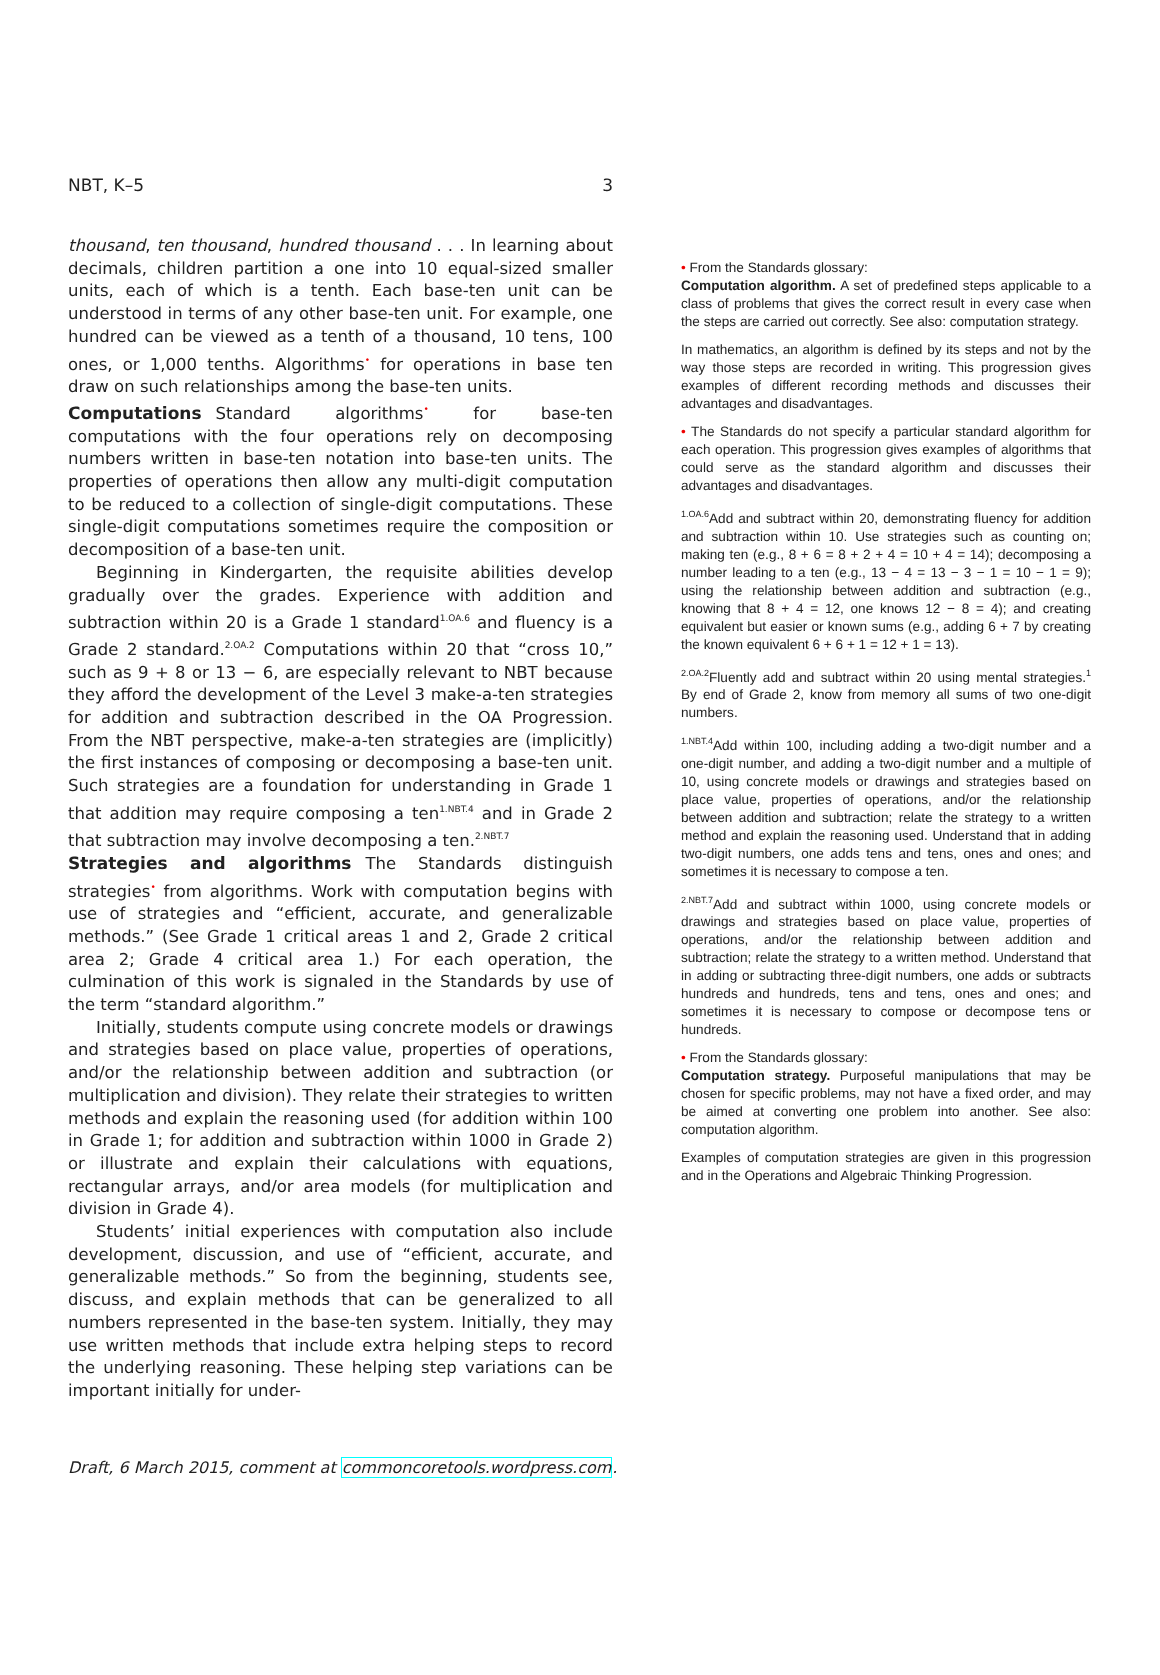NBT, K–5 3
thousand, ten thousand, hundred thousand . . . In learning about decimals, children partition a one into 10 equal-sized smaller units, each of which is a tenth. Each base-ten unit can be understood in terms of any other base-ten unit. For example, one hundred can be viewed as a tenth of a thousand, 10 tens, 100 ones, or 1,000 tenths. Algorithms<sup>•</sup> for operations in base ten draw on such relationships among the base-ten units.
Computations
Standard algorithms<sup>•</sup> for base-ten computations with the four operations rely on decomposing numbers written in base-ten notation into base-ten units. The properties of operations then allow any multi-digit computation to be reduced to a collection of single-digit computations. These single-digit computations sometimes require the composition or decomposition of a base-ten unit.
Beginning in Kindergarten, the requisite abilities develop gradually over the grades. Experience with addition and subtraction within 20 is a Grade 1 standard<sup>1.OA.6</sup> and fluency is a Grade 2 standard.<sup>2.OA.2</sup> Computations within 20 that “cross 10,” such as 9 + 8 or 13 − 6, are especially relevant to NBT because they afford the development of the Level 3 make-a-ten strategies for addition and subtraction described in the OA Progression. From the NBT perspective, make-a-ten strategies are (implicitly) the first instances of composing or decomposing a base-ten unit. Such strategies are a foundation for understanding in Grade 1 that addition may require composing a ten<sup>1.NBT.4</sup> and in Grade 2 that subtraction may involve decomposing a ten.<sup>2.NBT.7</sup>
Strategies and algorithms
The Standards distinguish strategies<sup>•</sup> from algorithms. Work with computation begins with use of strategies and “efficient, accurate, and generalizable methods.” (See Grade 1 critical areas 1 and 2, Grade 2 critical area 2; Grade 4 critical area 1.) For each operation, the culmination of this work is signaled in the Standards by use of the term “standard algorithm.”
Initially, students compute using concrete models or drawings and strategies based on place value, properties of operations, and/or the relationship between addition and subtraction (or multiplication and division). They relate their strategies to written methods and explain the reasoning used (for addition within 100 in Grade 1; for addition and subtraction within 1000 in Grade 2) or illustrate and explain their calculations with equations, rectangular arrays, and/or area models (for multiplication and division in Grade 4).
Students’ initial experiences with computation also include development, discussion, and use of “efficient, accurate, and generalizable methods.” So from the beginning, students see, discuss, and explain methods that can be generalized to all numbers represented in the base-ten system. Initially, they may use written methods that include extra helping steps to record the underlying reasoning. These helping step variations can be important initially for under-
• From the Standards glossary:
Computation algorithm. A set of predefined steps applicable to a class of problems that gives the correct result in every case when the steps are carried out correctly. See also: computation strategy.
In mathematics, an algorithm is defined by its steps and not by the way those steps are recorded in writing. This progression gives examples of different recording methods and discusses their advantages and disadvantages.
• The Standards do not specify a particular standard algorithm for each operation. This progression gives examples of algorithms that could serve as the standard algorithm and discusses their advantages and disadvantages.
<sup>1.OA.6</sup>Add and subtract within 20, demonstrating fluency for addition and subtraction within 10. Use strategies such as counting on; making ten (e.g., 8 + 6 = 8 + 2 + 4 = 10 + 4 = 14); decomposing a number leading to a ten (e.g., 13 − 4 = 13 − 3 − 1 = 10 − 1 = 9); using the relationship between addition and subtraction (e.g., knowing that 8 + 4 = 12, one knows 12 − 8 = 4); and creating equivalent but easier or known sums (e.g., adding 6 + 7 by creating the known equivalent 6 + 6 + 1 = 12 + 1 = 13).
<sup>2.OA.2</sup>Fluently add and subtract within 20 using mental strategies.<sup>1</sup> By end of Grade 2, know from memory all sums of two one-digit numbers.
<sup>1.NBT.4</sup>Add within 100, including adding a two-digit number and a one-digit number, and adding a two-digit number and a multiple of 10, using concrete models or drawings and strategies based on place value, properties of operations, and/or the relationship between addition and subtraction; relate the strategy to a written method and explain the reasoning used. Understand that in adding two-digit numbers, one adds tens and tens, ones and ones; and sometimes it is necessary to compose a ten.
<sup>2.NBT.7</sup>Add and subtract within 1000, using concrete models or drawings and strategies based on place value, properties of operations, and/or the relationship between addition and subtraction; relate the strategy to a written method. Understand that in adding or subtracting three-digit numbers, one adds or subtracts hundreds and hundreds, tens and tens, ones and ones; and sometimes it is necessary to compose or decompose tens or hundreds.
• From the Standards glossary:
Computation strategy. Purposeful manipulations that may be chosen for specific problems, may not have a fixed order, and may be aimed at converting one problem into another. See also: computation algorithm.
Examples of computation strategies are given in this progression and in the Operations and Algebraic Thinking Progression.
Draft, 6 March 2015, comment at commoncoretools.wordpress.com.